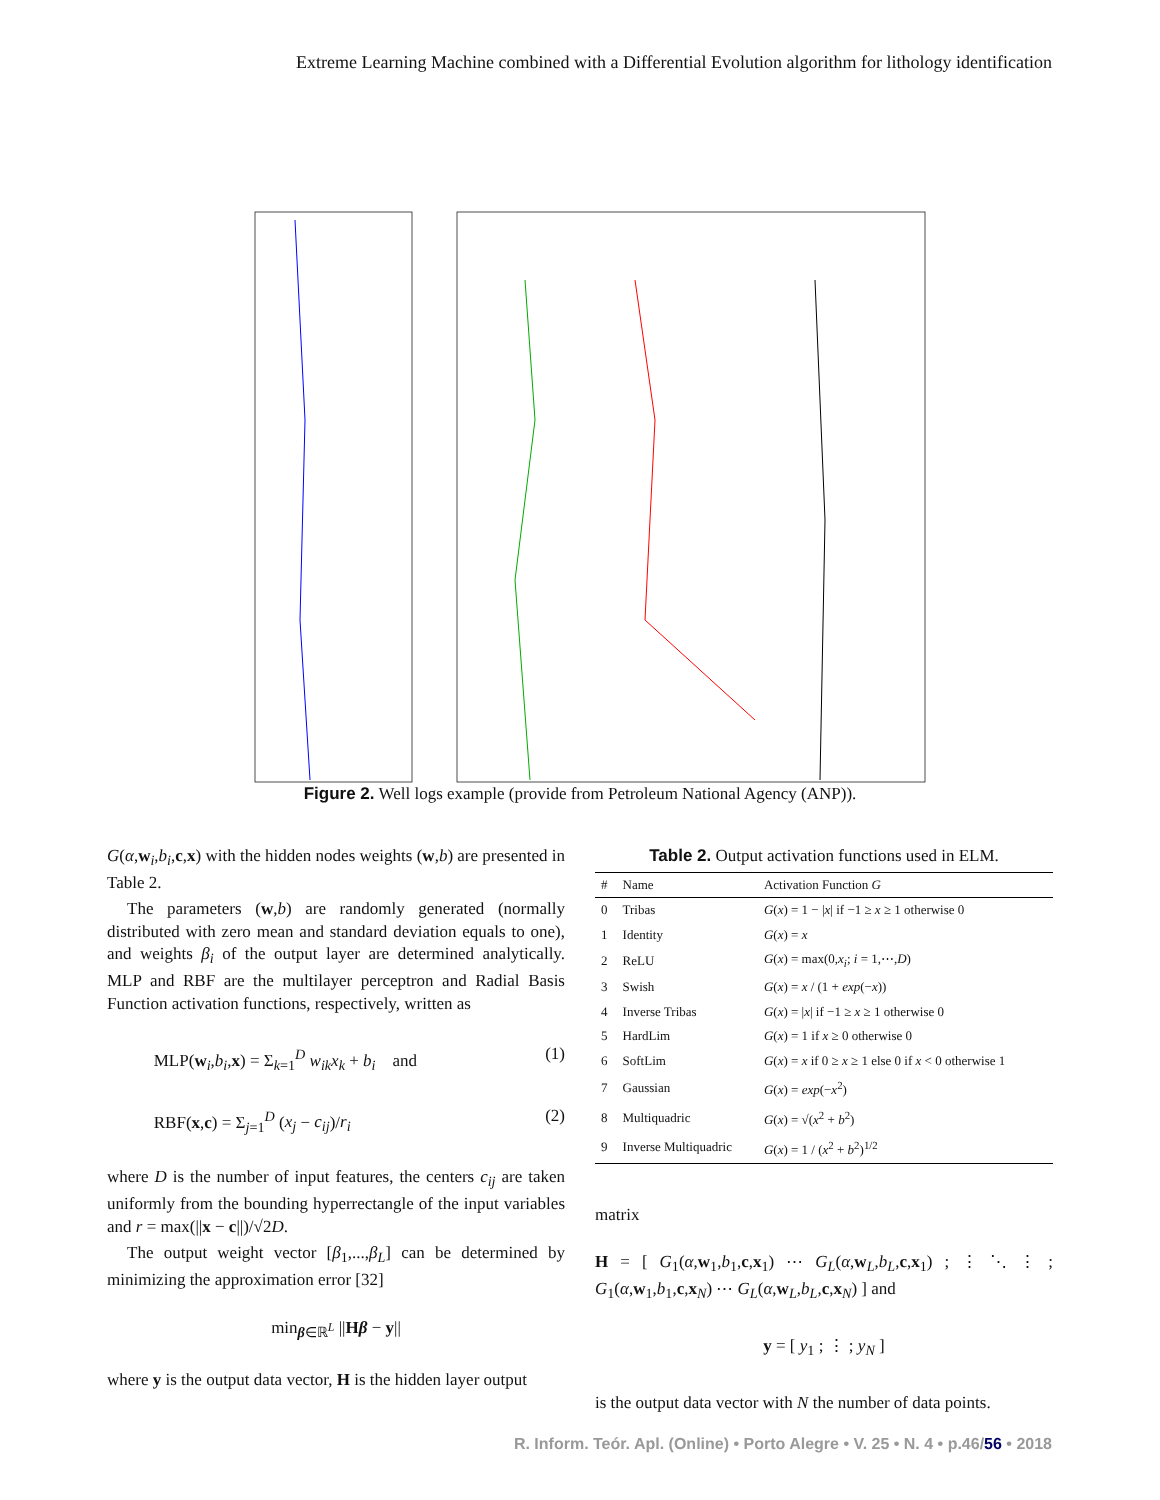Extreme Learning Machine combined with a Differential Evolution algorithm for lithology identification
Figure 2. Well logs example (provide from Petroleum National Agency (ANP)).
G(α,w<sub>i</sub>,b<sub>i</sub>,c,x) with the hidden nodes weights (w,b) are presented in Table 2.
The parameters (w,b) are randomly generated (normally distributed with zero mean and standard deviation equals to one), and weights β<sub>i</sub> of the output layer are determined analytically. MLP and RBF are the multilayer perceptron and Radial Basis Function activation functions, respectively, written as
MLP(w<sub>i</sub>,b<sub>i</sub>,x) = Σ<sub>k=1</sub><sup>D</sup> w<sub>ik</sub>x<sub>k</sub> + b<sub>i</sub> and (1)
RBF(x,c) = Σ<sub>j=1</sub><sup>D</sup> (x<sub>j</sub> − c<sub>ij</sub>)/r<sub>i</sub> (2)
where D is the number of input features, the centers c<sub>ij</sub> are taken uniformly from the bounding hyperrectangle of the input variables and r = max(||x − c||)/√2D.
The output weight vector [β<sub>1</sub>,...,β<sub>L</sub>] can be determined by minimizing the approximation error [32]
min<sub>β∈ℝ<sup>L</sup></sub> ||Hβ − y||
where y is the output data vector, H is the hidden layer output
Table 2. Output activation functions used in ELM.
| # | Name | Activation Function G |
| --- | --- | --- |
| 0 | Tribas | G ( x ) = 1 − / x / if −1 ≥ x ≥ 1 otherwise 0 |
| 1 | Identity | G ( x ) = x |
| 2 | ReLU | G ( x ) = max(0, x<sub>i</sub> ; i = 1,⋯, D ) |
| 3 | Swish | G ( x ) = x / (1 + exp (− x )) |
| 4 | Inverse Tribas | G ( x ) = / x / if −1 ≥ x ≥ 1 otherwise 0 |
| 5 | HardLim | G ( x ) = 1 if x ≥ 0 otherwise 0 |
| 6 | SoftLim | G ( x ) = x if 0 ≥ x ≥ 1 else 0 if x < 0 otherwise 1 |
| 7 | Gaussian | G ( x ) = exp (− x<sup>2</sup>) |
| 8 | Multiquadric | G ( x ) = √( x<sup>2</sup> + b<sup>2</sup>) |
| 9 | Inverse Multiquadric | G ( x ) = 1 / ( x<sup>2</sup> + b<sup>2</sup>)<sup>1/2</sup> |
matrix
H = [ G<sub>1</sub>(α,w<sub>1</sub>,b<sub>1</sub>,c,x<sub>1</sub>) ⋯ G<sub>L</sub>(α,w<sub>L</sub>,b<sub>L</sub>,c,x<sub>1</sub>) ; ⋮ ⋱ ⋮ ; G<sub>1</sub>(α,w<sub>1</sub>,b<sub>1</sub>,c,x<sub>N</sub>) ⋯ G<sub>L</sub>(α,w<sub>L</sub>,b<sub>L</sub>,c,x<sub>N</sub>) ] and
y = [ y<sub>1</sub> ; ⋮ ; y<sub>N</sub> ]
is the output data vector with N the number of data points.
R. Inform. Teór. Apl. (Online) • Porto Alegre • V. 25 • N. 4 • p.46/56 • 2018